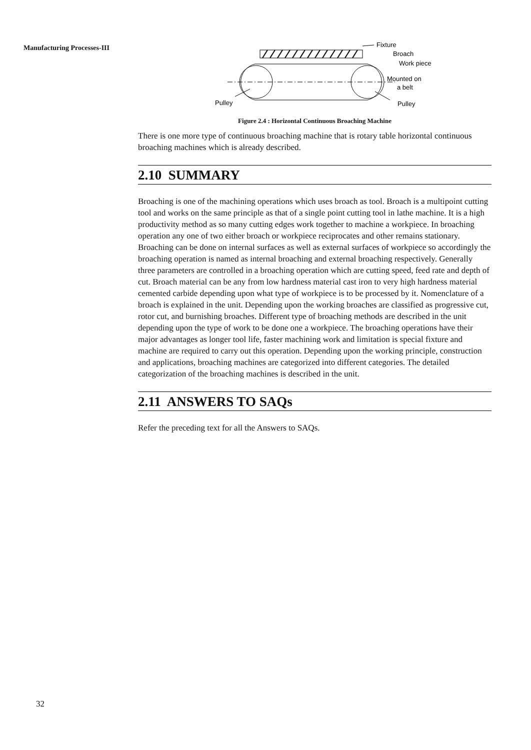Manufacturing Processes-III
Fixture
Broach
Work piece
Mounted on
a belt
Pulley
Pulley
Figure 2.4 : Horizontal Continuous Broaching Machine
There is one more type of continuous broaching machine that is rotary table horizontal continuous broaching machines which is already described.
2.10 SUMMARY
Broaching is one of the machining operations which uses broach as tool. Broach is a multipoint cutting tool and works on the same principle as that of a single point cutting tool in lathe machine. It is a high productivity method as so many cutting edges work together to machine a workpiece. In broaching operation any one of two either broach or workpiece reciprocates and other remains stationary. Broaching can be done on internal surfaces as well as external surfaces of workpiece so accordingly the broaching operation is named as internal broaching and external broaching respectively. Generally three parameters are controlled in a broaching operation which are cutting speed, feed rate and depth of cut. Broach material can be any from low hardness material cast iron to very high hardness material cemented carbide depending upon what type of workpiece is to be processed by it. Nomenclature of a broach is explained in the unit. Depending upon the working broaches are classified as progressive cut, rotor cut, and burnishing broaches. Different type of broaching methods are described in the unit depending upon the type of work to be done one a workpiece. The broaching operations have their major advantages as longer tool life, faster machining work and limitation is special fixture and machine are required to carry out this operation. Depending upon the working principle, construction and applications, broaching machines are categorized into different categories. The detailed categorization of the broaching machines is described in the unit.
2.11 ANSWERS TO SAQs
Refer the preceding text for all the Answers to SAQs.
32